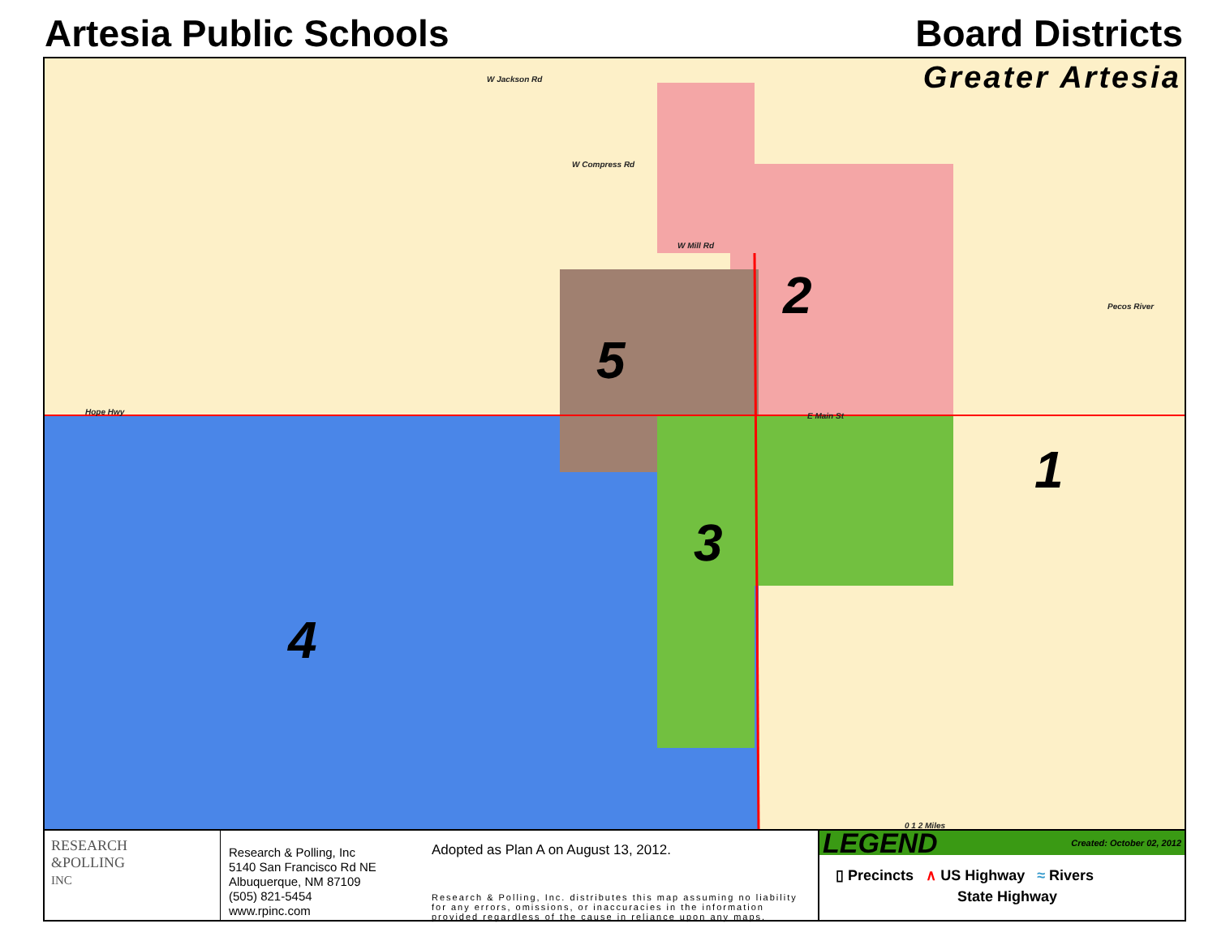Artesia Public Schools Board Districts
Greater Artesia
1
2
3
4
5
Hope Hwy
W Jackson Rd
W Compress Rd
W Mill Rd
E Main St
Pecos River
0 1 2 Miles
RESEARCH
&POLLING
INC
Research & Polling, Inc
5140 San Francisco Rd NE
Albuquerque, NM 87109
(505) 821-5454
www.rpinc.com
Adopted as Plan A on August 13, 2012.
Research & Polling, Inc. distributes this map assuming no liability for any errors, omissions, or inaccuracies in the information provided regardless of the cause in reliance upon any maps.
LEGEND Created: October 02, 2012
▯ Precincts ∧ US Highway ≈ Rivers
State Highway